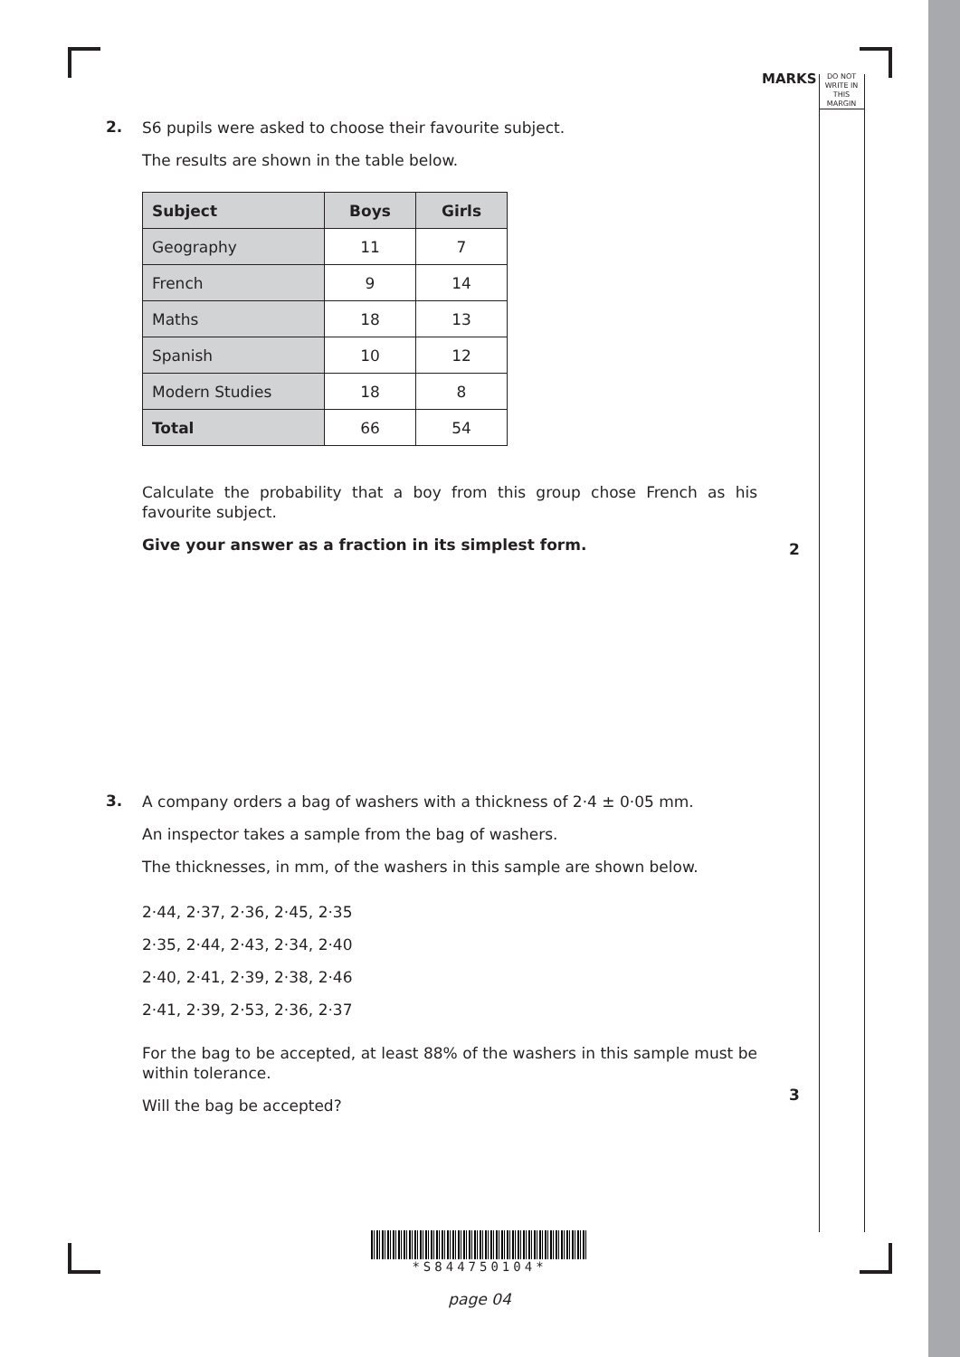MARKS
DO NOT
WRITE IN
THIS
MARGIN
2.
S6 pupils were asked to choose their favourite subject.
The results are shown in the table below.
| Subject | Boys | Girls |
| --- | --- | --- |
| Geography | 11 | 7 |
| French | 9 | 14 |
| Maths | 18 | 13 |
| Spanish | 10 | 12 |
| Modern Studies | 18 | 8 |
| Total | 66 | 54 |
Calculate the probability that a boy from this group chose French as his favourite subject.
Give your answer as a fraction in its simplest form.
2
3.
A company orders a bag of washers with a thickness of 2·4 ± 0·05 mm.
An inspector takes a sample from the bag of washers.
The thicknesses, in mm, of the washers in this sample are shown below.
2·44, 2·37, 2·36, 2·45, 2·35
2·35, 2·44, 2·43, 2·34, 2·40
2·40, 2·41, 2·39, 2·38, 2·46
2·41, 2·39, 2·53, 2·36, 2·37
For the bag to be accepted, at least 88% of the washers in this sample must be within tolerance.
Will the bag be accepted?
3
*S844750104*
page 04